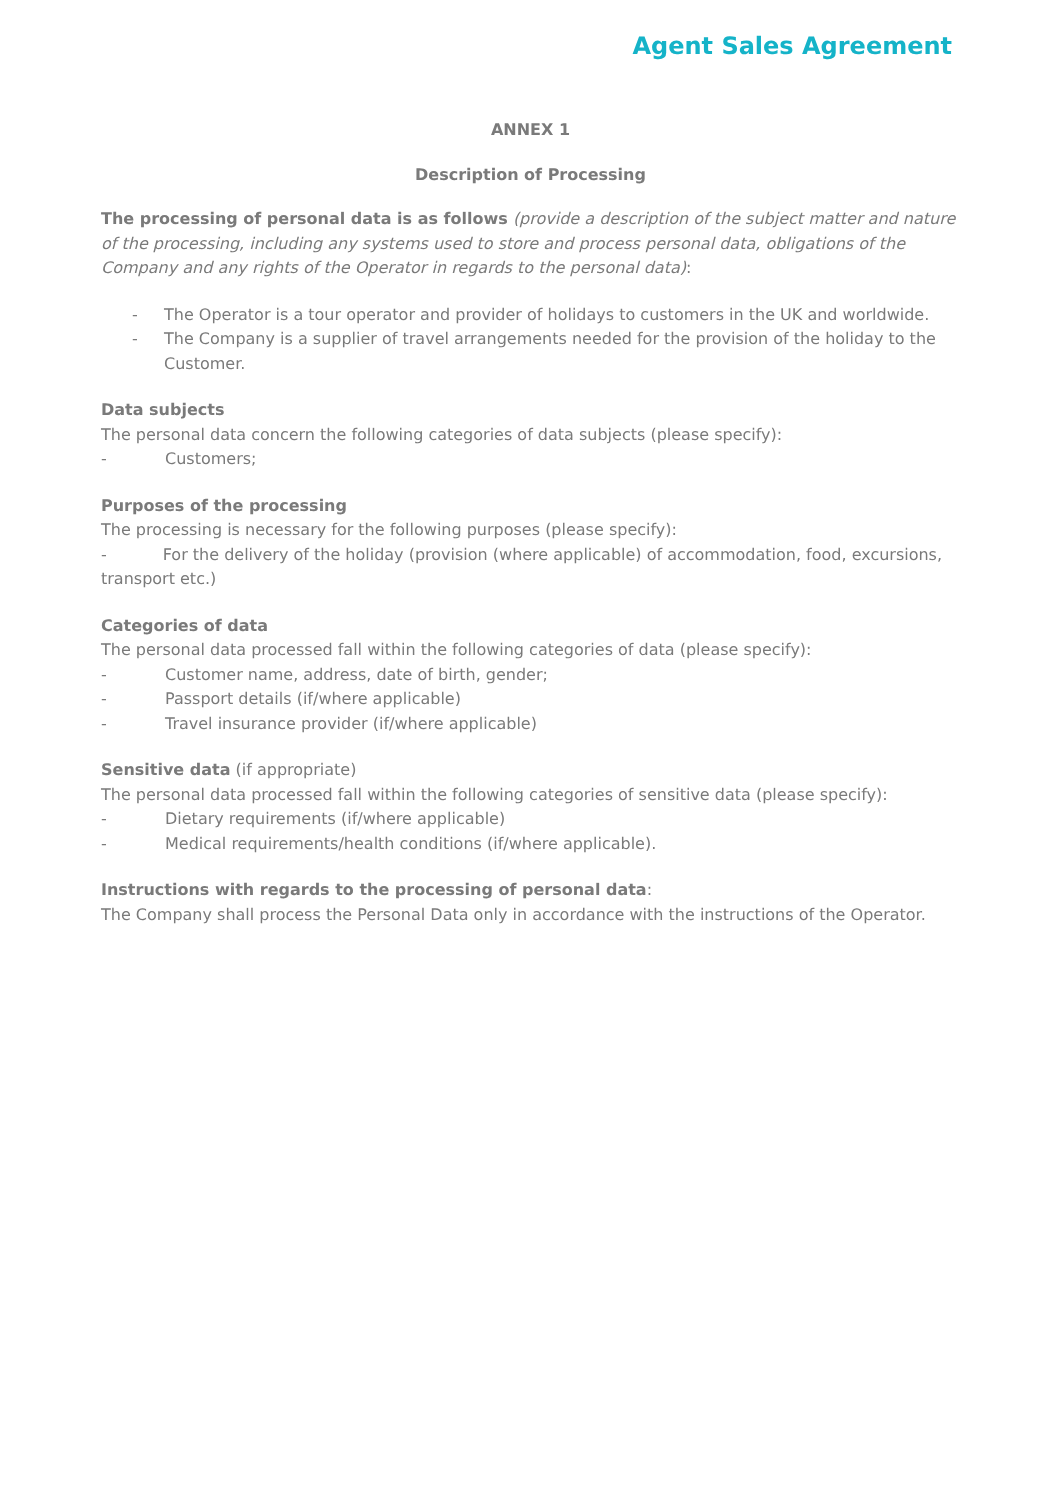Agent Sales Agreement
ANNEX 1
Description of Processing
The processing of personal data is as follows (provide a description of the subject matter and nature of the processing, including any systems used to store and process personal data, obligations of the Company and any rights of the Operator in regards to the personal data):
- The Operator is a tour operator and provider of holidays to customers in the UK and worldwide.
- The Company is a supplier of travel arrangements needed for the provision of the holiday to the Customer.
Data subjects
The personal data concern the following categories of data subjects (please specify):
- Customers;
Purposes of the processing
The processing is necessary for the following purposes (please specify):
- For the delivery of the holiday (provision (where applicable) of accommodation, food, excursions, transport etc.)
Categories of data
The personal data processed fall within the following categories of data (please specify):
- Customer name, address, date of birth, gender;
- Passport details (if/where applicable)
- Travel insurance provider (if/where applicable)
Sensitive data (if appropriate)
The personal data processed fall within the following categories of sensitive data (please specify):
- Dietary requirements (if/where applicable)
- Medical requirements/health conditions (if/where applicable).
Instructions with regards to the processing of personal data:
The Company shall process the Personal Data only in accordance with the instructions of the Operator.